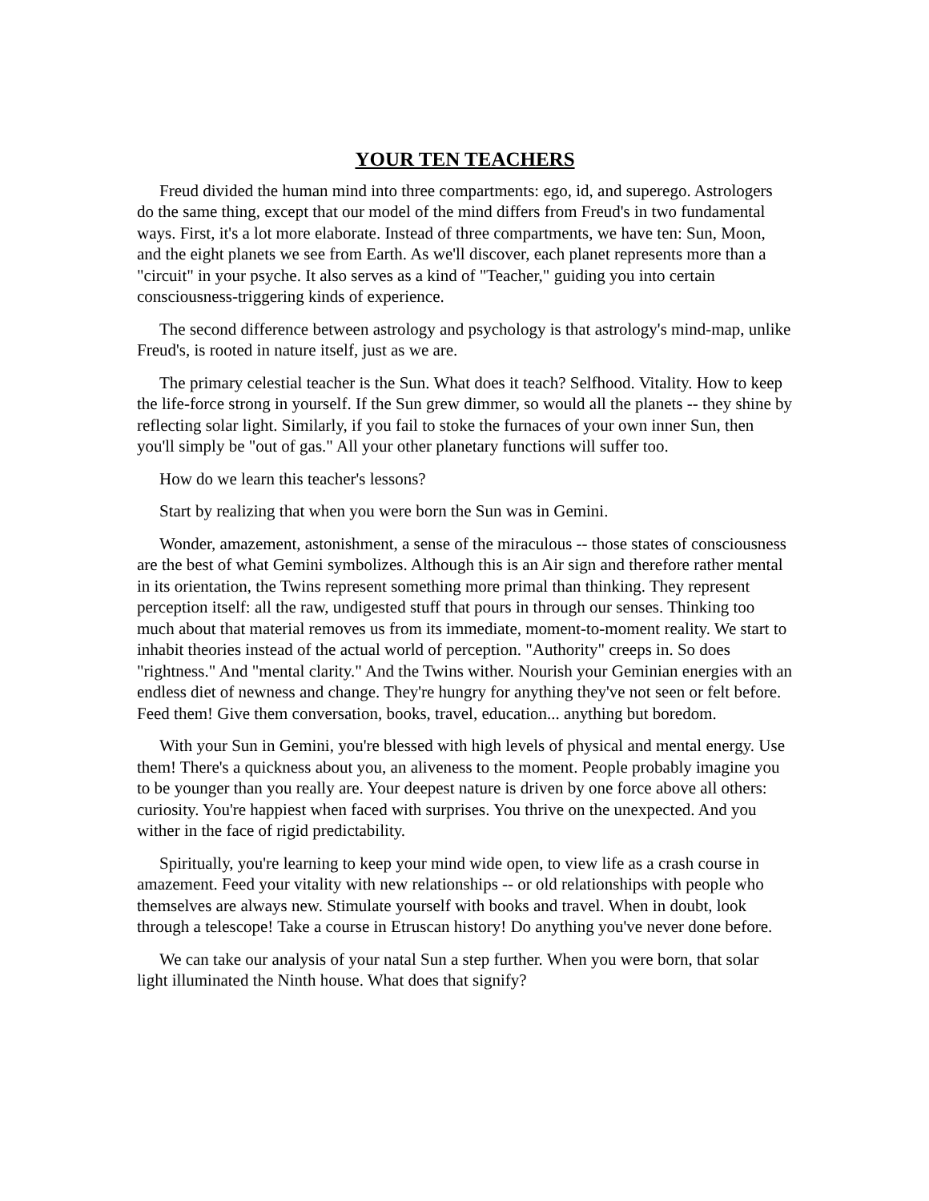YOUR TEN TEACHERS
Freud divided the human mind into three compartments: ego, id, and superego. Astrologers do the same thing, except that our model of the mind differs from Freud's in two fundamental ways. First, it's a lot more elaborate. Instead of three compartments, we have ten: Sun, Moon, and the eight planets we see from Earth. As we'll discover, each planet represents more than a "circuit" in your psyche. It also serves as a kind of "Teacher," guiding you into certain consciousness-triggering kinds of experience.
The second difference between astrology and psychology is that astrology's mind-map, unlike Freud's, is rooted in nature itself, just as we are.
The primary celestial teacher is the Sun. What does it teach? Selfhood. Vitality. How to keep the life-force strong in yourself. If the Sun grew dimmer, so would all the planets -- they shine by reflecting solar light. Similarly, if you fail to stoke the furnaces of your own inner Sun, then you'll simply be "out of gas." All your other planetary functions will suffer too.
How do we learn this teacher's lessons?
Start by realizing that when you were born the Sun was in Gemini.
Wonder, amazement, astonishment, a sense of the miraculous -- those states of consciousness are the best of what Gemini symbolizes. Although this is an Air sign and therefore rather mental in its orientation, the Twins represent something more primal than thinking. They represent perception itself: all the raw, undigested stuff that pours in through our senses. Thinking too much about that material removes us from its immediate, moment-to-moment reality. We start to inhabit theories instead of the actual world of perception. "Authority" creeps in. So does "rightness." And "mental clarity." And the Twins wither. Nourish your Geminian energies with an endless diet of newness and change. They're hungry for anything they've not seen or felt before. Feed them! Give them conversation, books, travel, education... anything but boredom.
With your Sun in Gemini, you're blessed with high levels of physical and mental energy. Use them! There's a quickness about you, an aliveness to the moment. People probably imagine you to be younger than you really are. Your deepest nature is driven by one force above all others: curiosity. You're happiest when faced with surprises. You thrive on the unexpected. And you wither in the face of rigid predictability.
Spiritually, you're learning to keep your mind wide open, to view life as a crash course in amazement. Feed your vitality with new relationships -- or old relationships with people who themselves are always new. Stimulate yourself with books and travel. When in doubt, look through a telescope! Take a course in Etruscan history! Do anything you've never done before.
We can take our analysis of your natal Sun a step further. When you were born, that solar light illuminated the Ninth house. What does that signify?